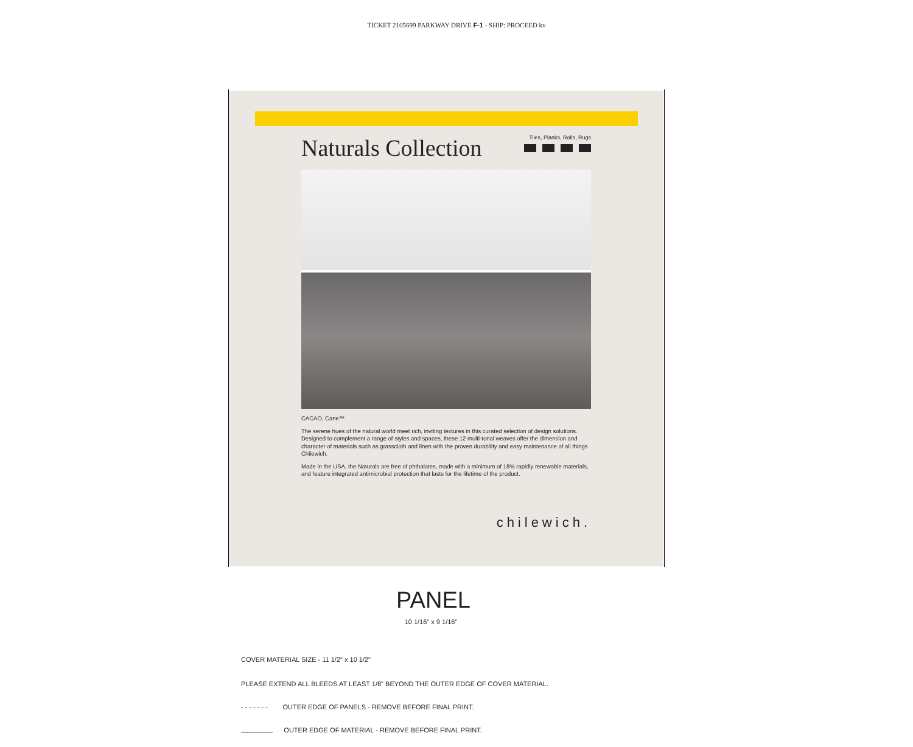TICKET 2105699 PARKWAY DRIVE F-1 - SHIP: PROCEED kv
Naturals Collection
Tiles, Planks, Rolls, Rugs
CACAO, Cane™
The serene hues of the natural world meet rich, inviting textures in this curated selection of design solutions. Designed to complement a range of styles and spaces, these 12 multi-tonal weaves offer the dimension and character of materials such as grasscloth and linen with the proven durability and easy maintenance of all things Chilewich.
Made in the USA, the Naturals are free of phthalates, made with a minimum of 18% rapidly renewable materials, and feature integrated antimicrobial protection that lasts for the lifetime of the product.
chilewich.
PANEL
10 1/16" x 9 1/16"
COVER MATERIAL SIZE - 11 1/2" x 10 1/2"
PLEASE EXTEND ALL BLEEDS AT LEAST 1/8" BEYOND THE OUTER EDGE OF COVER MATERIAL.
- - - - - - - OUTER EDGE OF PANELS - REMOVE BEFORE FINAL PRINT.
OUTER EDGE OF MATERIAL - REMOVE BEFORE FINAL PRINT.